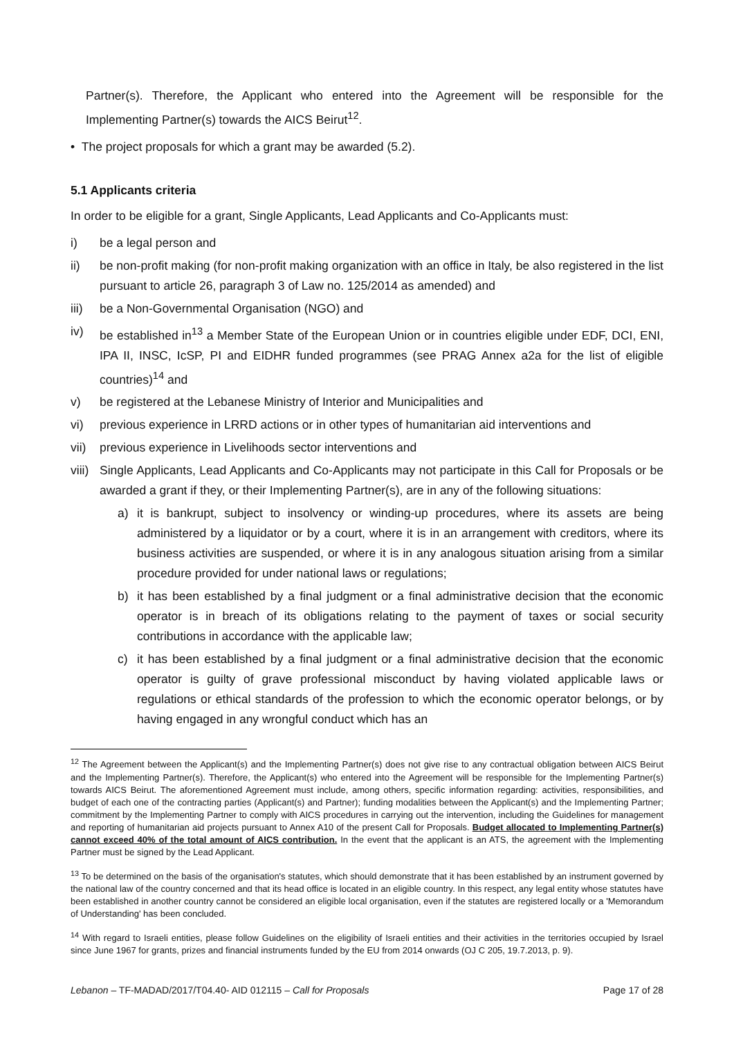Partner(s). Therefore, the Applicant who entered into the Agreement will be responsible for the Implementing Partner(s) towards the AICS Beirut<sup>12</sup>.
• The project proposals for which a grant may be awarded (5.2).
5.1 Applicants criteria
In order to be eligible for a grant, Single Applicants, Lead Applicants and Co-Applicants must:
i) be a legal person and
ii) be non-profit making (for non-profit making organization with an office in Italy, be also registered in the list pursuant to article 26, paragraph 3 of Law no. 125/2014 as amended) and
iii) be a Non-Governmental Organisation (NGO) and
iv) be established in<sup>13</sup> a Member State of the European Union or in countries eligible under EDF, DCI, ENI, IPA II, INSC, IcSP, PI and EIDHR funded programmes (see PRAG Annex a2a for the list of eligible countries)<sup>14</sup> and
v) be registered at the Lebanese Ministry of Interior and Municipalities and
vi) previous experience in LRRD actions or in other types of humanitarian aid interventions and
vii) previous experience in Livelihoods sector interventions and
viii) Single Applicants, Lead Applicants and Co-Applicants may not participate in this Call for Proposals or be awarded a grant if they, or their Implementing Partner(s), are in any of the following situations:
a) it is bankrupt, subject to insolvency or winding-up procedures, where its assets are being administered by a liquidator or by a court, where it is in an arrangement with creditors, where its business activities are suspended, or where it is in any analogous situation arising from a similar procedure provided for under national laws or regulations;
b) it has been established by a final judgment or a final administrative decision that the economic operator is in breach of its obligations relating to the payment of taxes or social security contributions in accordance with the applicable law;
c) it has been established by a final judgment or a final administrative decision that the economic operator is guilty of grave professional misconduct by having violated applicable laws or regulations or ethical standards of the profession to which the economic operator belongs, or by having engaged in any wrongful conduct which has an
<sup>12</sup> The Agreement between the Applicant(s) and the Implementing Partner(s) does not give rise to any contractual obligation between AICS Beirut and the Implementing Partner(s). Therefore, the Applicant(s) who entered into the Agreement will be responsible for the Implementing Partner(s) towards AICS Beirut. The aforementioned Agreement must include, among others, specific information regarding: activities, responsibilities, and budget of each one of the contracting parties (Applicant(s) and Partner); funding modalities between the Applicant(s) and the Implementing Partner; commitment by the Implementing Partner to comply with AICS procedures in carrying out the intervention, including the Guidelines for management and reporting of humanitarian aid projects pursuant to Annex A10 of the present Call for Proposals. Budget allocated to Implementing Partner(s) cannot exceed 40% of the total amount of AICS contribution. In the event that the applicant is an ATS, the agreement with the Implementing Partner must be signed by the Lead Applicant.
<sup>13</sup> To be determined on the basis of the organisation's statutes, which should demonstrate that it has been established by an instrument governed by the national law of the country concerned and that its head office is located in an eligible country. In this respect, any legal entity whose statutes have been established in another country cannot be considered an eligible local organisation, even if the statutes are registered locally or a 'Memorandum of Understanding' has been concluded.
<sup>14</sup> With regard to Israeli entities, please follow Guidelines on the eligibility of Israeli entities and their activities in the territories occupied by Israel since June 1967 for grants, prizes and financial instruments funded by the EU from 2014 onwards (OJ C 205, 19.7.2013, p. 9).
Lebanon – TF-MADAD/2017/T04.40- AID 012115 – Call for Proposals Page 17 of 28